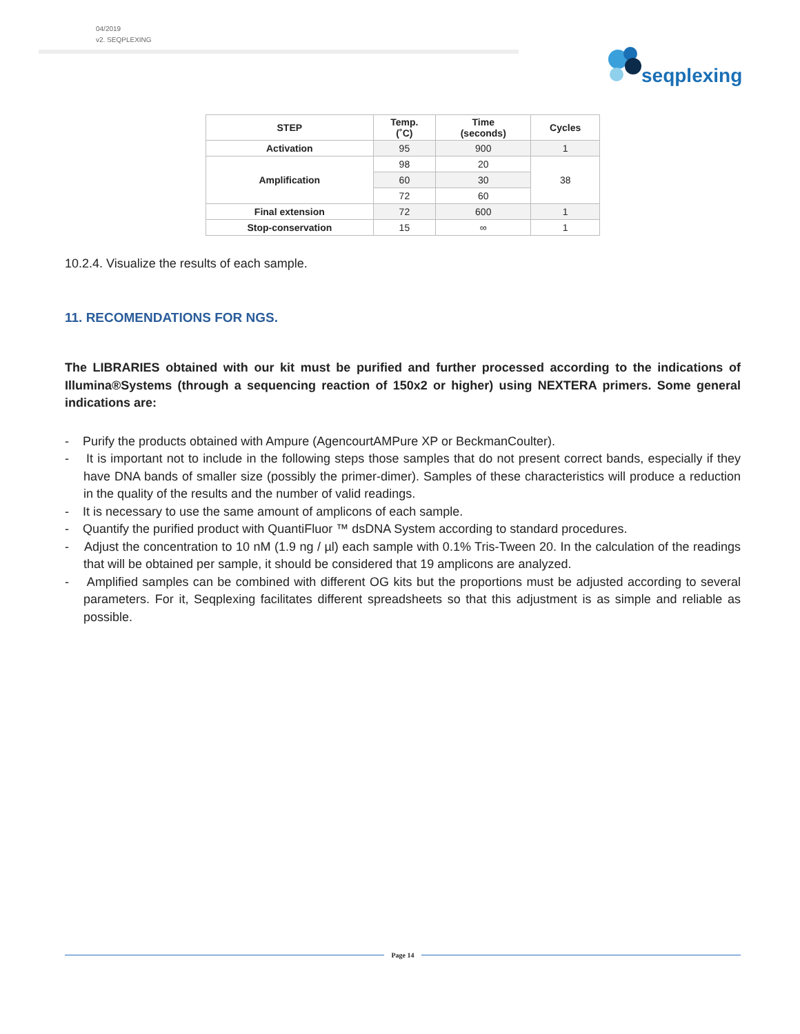04/2019
v2. SEQPLEXING
seqplexing
| STEP | Temp. (˚C) | Time (seconds) | Cycles |
| --- | --- | --- | --- |
| Activation | 95 | 900 | 1 |
| Amplification | 98 | 20 | 38 |
| | 60 | 30 | |
| | 72 | 60 | |
| Final extension | 72 | 600 | 1 |
| Stop-conservation | 15 | ∞ | 1 |
10.2.4. Visualize the results of each sample.
11. RECOMENDATIONS FOR NGS.
The LIBRARIES obtained with our kit must be purified and further processed according to the indications of Illumina®Systems (through a sequencing reaction of 150x2 or higher) using NEXTERA primers. Some general indications are:
- Purify the products obtained with Ampure (AgencourtAMPure XP or BeckmanCoulter).
- It is important not to include in the following steps those samples that do not present correct bands, especially if they have DNA bands of smaller size (possibly the primer-dimer). Samples of these characteristics will produce a reduction in the quality of the results and the number of valid readings.
- It is necessary to use the same amount of amplicons of each sample.
- Quantify the purified product with QuantiFluor ™ dsDNA System according to standard procedures.
- Adjust the concentration to 10 nM (1.9 ng / µl) each sample with 0.1% Tris-Tween 20. In the calculation of the readings that will be obtained per sample, it should be considered that 19 amplicons are analyzed.
- Amplified samples can be combined with different OG kits but the proportions must be adjusted according to several parameters. For it, Seqplexing facilitates different spreadsheets so that this adjustment is as simple and reliable as possible.
Page 14